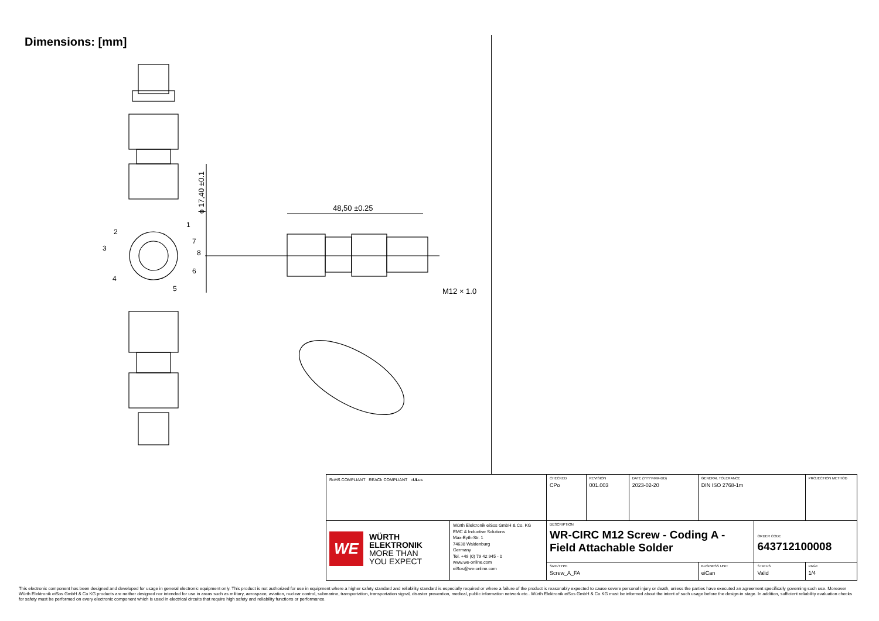Dimensions: [mm]
48,50 ±0.25
M12 × 1.0
ϕ 17,40 ±0.1
1
2
3
4
5
6
7
8
| RoHS COMPLIANT REACh COMPLIANT c UL us | | CHECKED CPo | REVISION 001.003 | DATE (YYYY-MM-DD) 2023-02-20 | GENERAL TOLERANCE DIN ISO 2768-1m | | PROJECTION METHOD |
| WE WÜRTH ELEKTRONIK MORE THAN YOU EXPECT | Würth Elektronik eiSos GmbH & Co. KG EMC & Inductive Solutions Max-Eyth-Str. 1 74638 Waldenburg Germany Tel. +49 (0) 79 42 945 - 0 www.we-online.com eiSos@we-online.com | DESCRIPTION WR-CIRC M12 Screw - Coding A - Field Attachable Solder | | | | ORDER CODE 643712100008 | |
| | | SIZE/TYPE Screw_A_FA | | | BUSINESS UNIT eiCan | STATUS Valid | PAGE 1/4 |
This electronic component has been designed and developed for usage in general electronic equipment only. This product is not authorized for use in equipment where a higher safety standard and reliability standard is especially required or where a failure of the product is reasonably expected to cause severe personal injury or death, unless the parties have executed an agreement specifically governing such use. Moreover Würth Elektronik eiSos GmbH & Co KG products are neither designed nor intended for use in areas such as military, aerospace, aviation, nuclear control, submarine, transportation, transportation signal, disaster prevention, medical, public information network etc.. Würth Elektronik eiSos GmbH & Co KG must be informed about the intent of such usage before the design-in stage. In addition, sufficient reliability evaluation checks for safety must be performed on every electronic component which is used in electrical circuits that require high safety and reliability functions or performance.